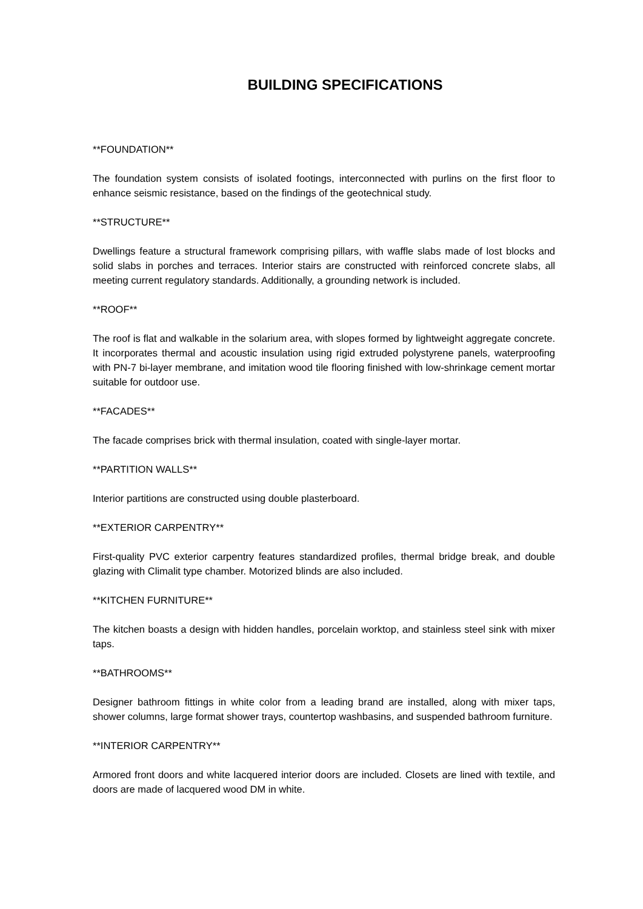BUILDING SPECIFICATIONS
**FOUNDATION**
The foundation system consists of isolated footings, interconnected with purlins on the first floor to enhance seismic resistance, based on the findings of the geotechnical study.
**STRUCTURE**
Dwellings feature a structural framework comprising pillars, with waffle slabs made of lost blocks and solid slabs in porches and terraces. Interior stairs are constructed with reinforced concrete slabs, all meeting current regulatory standards. Additionally, a grounding network is included.
**ROOF**
The roof is flat and walkable in the solarium area, with slopes formed by lightweight aggregate concrete. It incorporates thermal and acoustic insulation using rigid extruded polystyrene panels, waterproofing with PN-7 bi-layer membrane, and imitation wood tile flooring finished with low-shrinkage cement mortar suitable for outdoor use.
**FACADES**
The facade comprises brick with thermal insulation, coated with single-layer mortar.
**PARTITION WALLS**
Interior partitions are constructed using double plasterboard.
**EXTERIOR CARPENTRY**
First-quality PVC exterior carpentry features standardized profiles, thermal bridge break, and double glazing with Climalit type chamber. Motorized blinds are also included.
**KITCHEN FURNITURE**
The kitchen boasts a design with hidden handles, porcelain worktop, and stainless steel sink with mixer taps.
**BATHROOMS**
Designer bathroom fittings in white color from a leading brand are installed, along with mixer taps, shower columns, large format shower trays, countertop washbasins, and suspended bathroom furniture.
**INTERIOR CARPENTRY**
Armored front doors and white lacquered interior doors are included. Closets are lined with textile, and doors are made of lacquered wood DM in white.